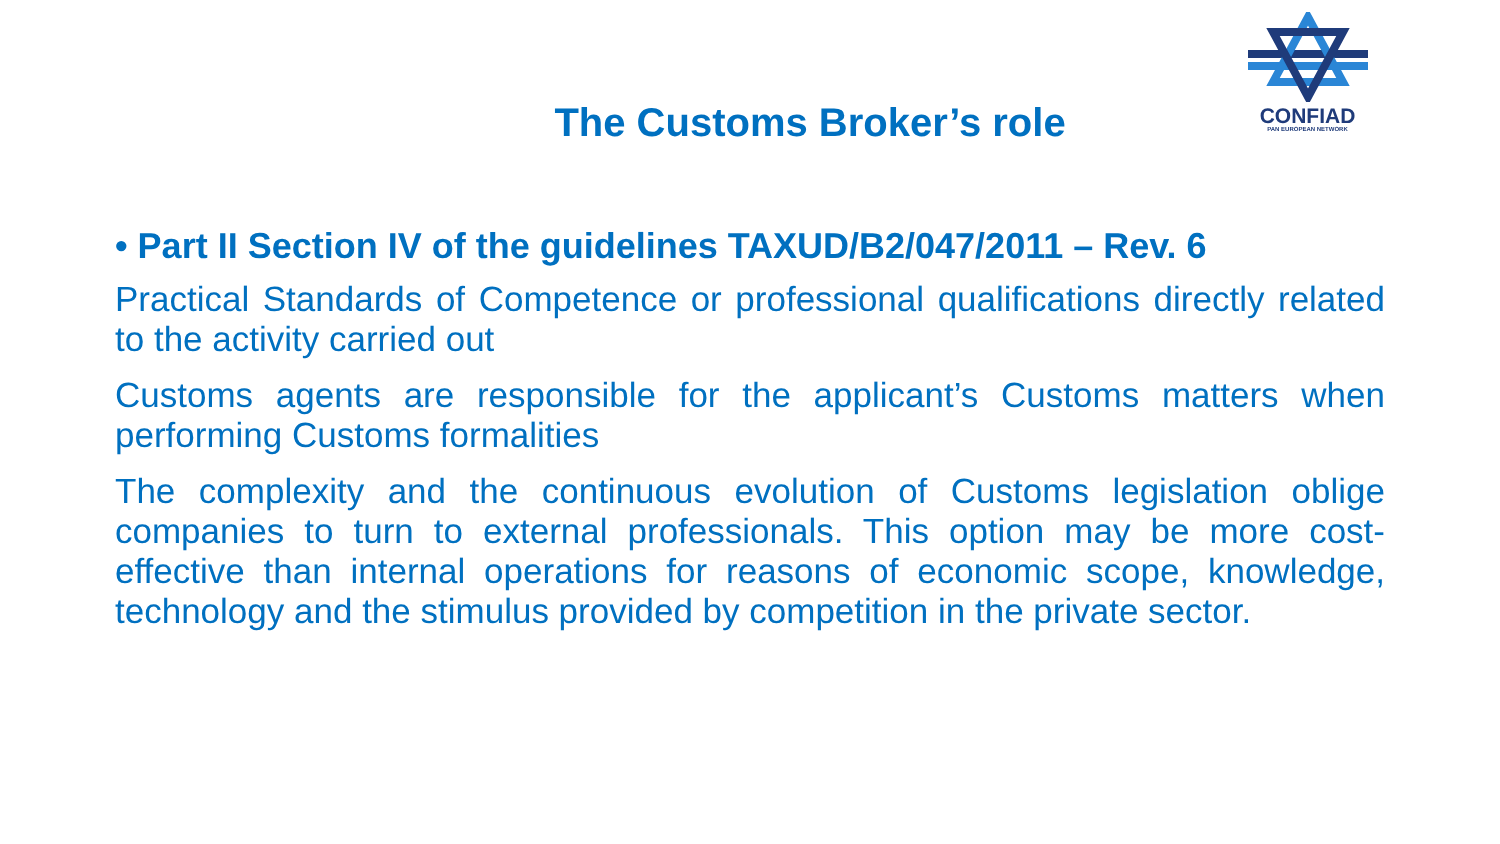CONFIAD
PAN EUROPEAN NETWORK
The Customs Broker’s role
• Part II Section IV of the guidelines TAXUD/B2/047/2011 – Rev. 6
Practical Standards of Competence or professional qualifications directly related to the activity carried out
Customs agents are responsible for the applicant’s Customs matters when performing Customs formalities
The complexity and the continuous evolution of Customs legislation oblige companies to turn to external professionals. This option may be more cost-effective than internal operations for reasons of economic scope, knowledge, technology and the stimulus provided by competition in the private sector.